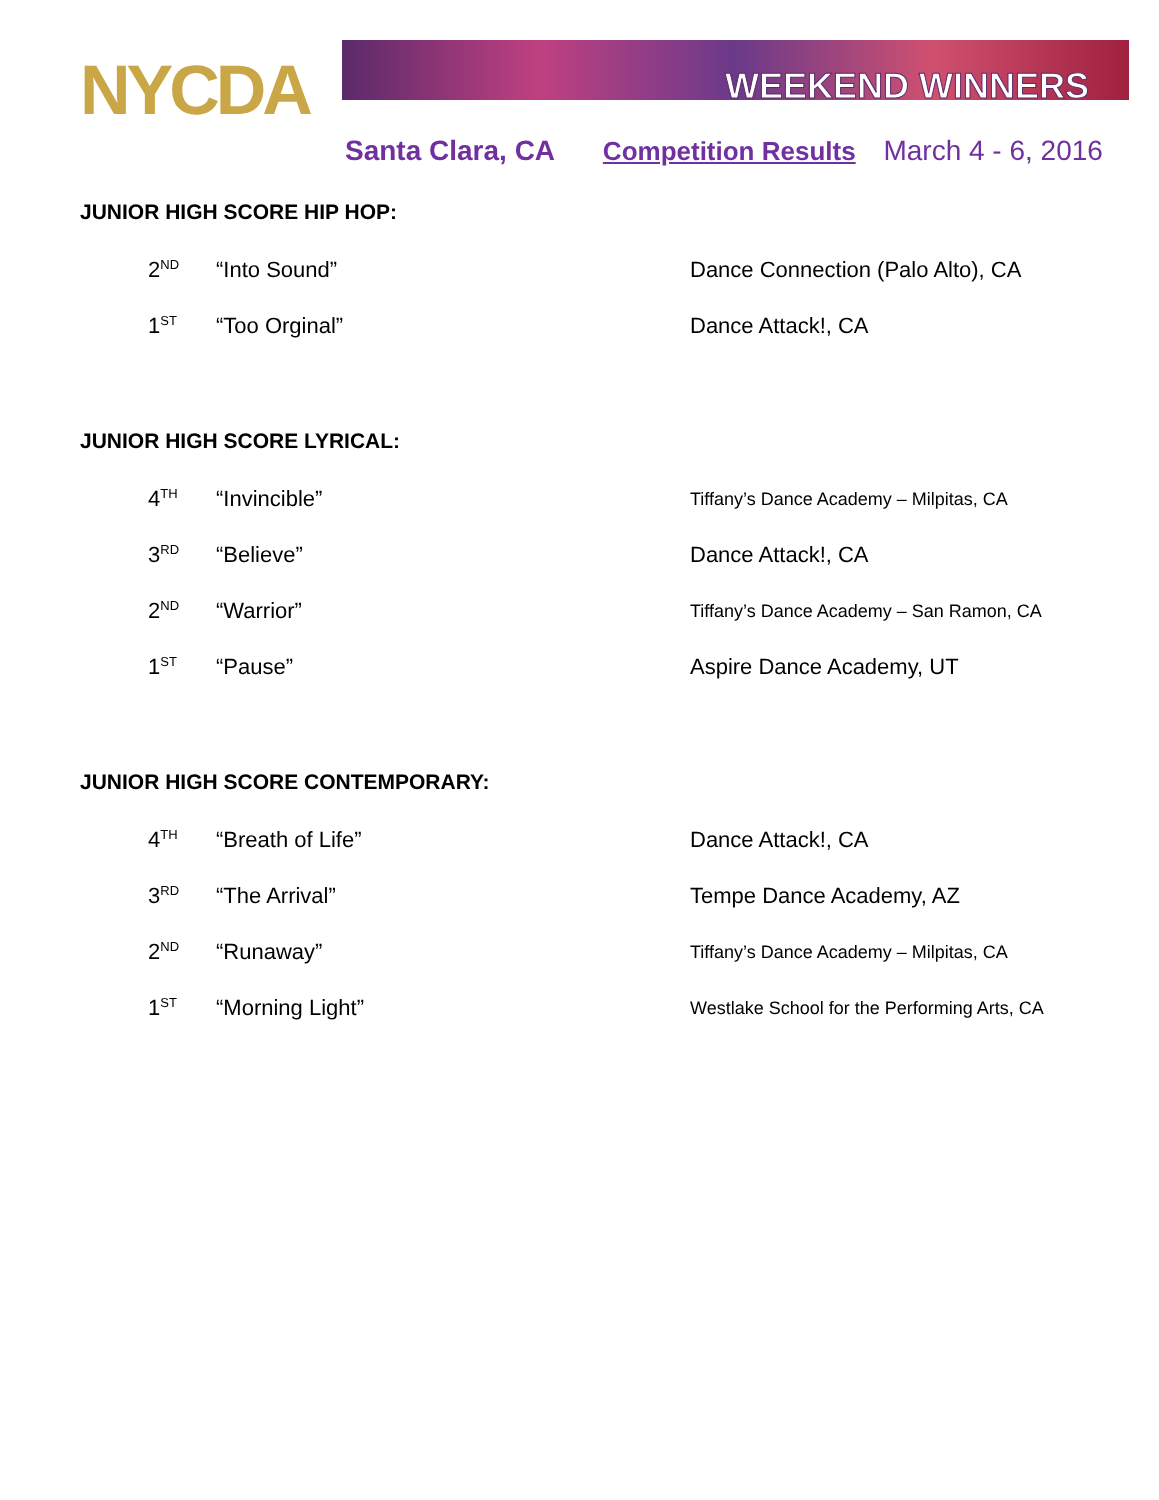NYCDA
WEEKEND WINNERS
Santa Clara, CA Competition Results March 4 - 6, 2016
JUNIOR HIGH SCORE HIP HOP:
| 2<sup>ND</sup> | “Into Sound” | Dance Connection (Palo Alto), CA |
| 1<sup>ST</sup> | “Too Orginal” | Dance Attack!, CA |
JUNIOR HIGH SCORE LYRICAL:
| 4<sup>TH</sup> | “Invincible” | Tiffany’s Dance Academy – Milpitas, CA |
| 3<sup>RD</sup> | “Believe” | Dance Attack!, CA |
| 2<sup>ND</sup> | “Warrior” | Tiffany’s Dance Academy – San Ramon, CA |
| 1<sup>ST</sup> | “Pause” | Aspire Dance Academy, UT |
JUNIOR HIGH SCORE CONTEMPORARY:
| 4<sup>TH</sup> | “Breath of Life” | Dance Attack!, CA |
| 3<sup>RD</sup> | “The Arrival” | Tempe Dance Academy, AZ |
| 2<sup>ND</sup> | “Runaway” | Tiffany’s Dance Academy – Milpitas, CA |
| 1<sup>ST</sup> | “Morning Light” | Westlake School for the Performing Arts, CA |